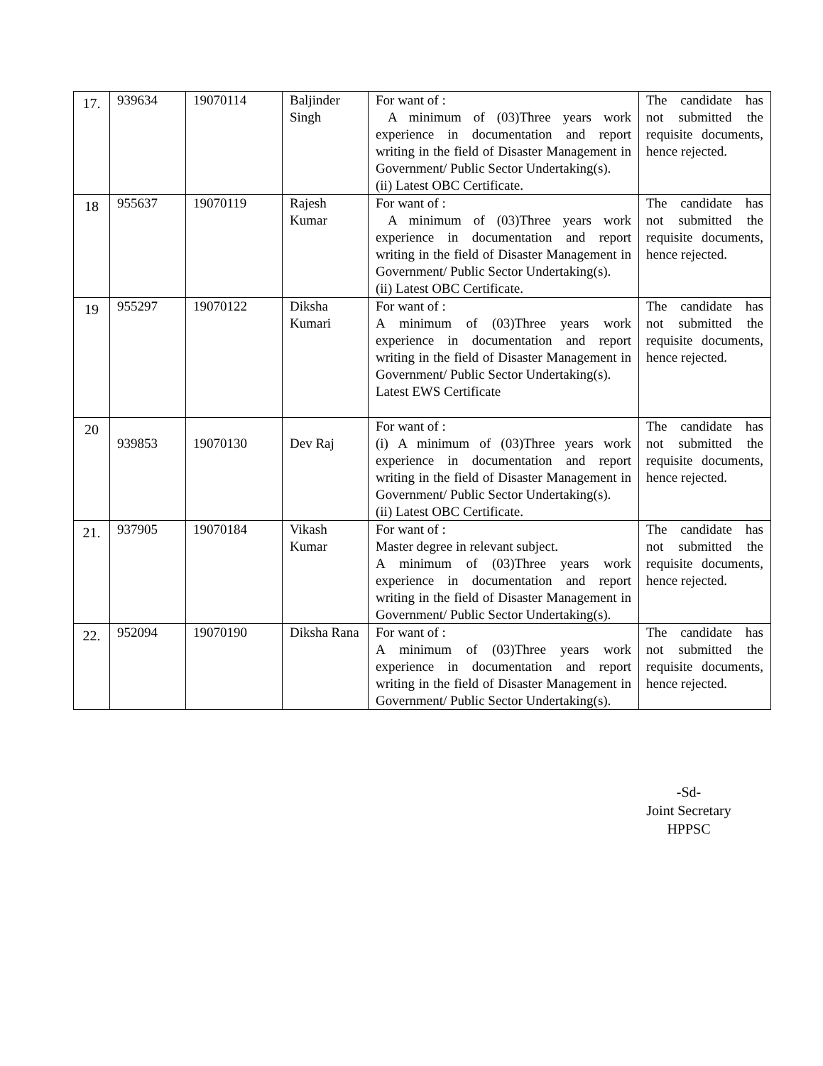| 17. | 939634 | 19070114 | Baljinder Singh | For want of : A minimum of (03)Three years work experience in documentation and report writing in the field of Disaster Management in Government/ Public Sector Undertaking(s). (ii) Latest OBC Certificate. | The candidate has not submitted the requisite documents, hence rejected. |
| 18 | 955637 | 19070119 | Rajesh Kumar | For want of : A minimum of (03)Three years work experience in documentation and report writing in the field of Disaster Management in Government/ Public Sector Undertaking(s). (ii) Latest OBC Certificate. | The candidate has not submitted the requisite documents, hence rejected. |
| 19 | 955297 | 19070122 | Diksha Kumari | For want of : A minimum of (03)Three years work experience in documentation and report writing in the field of Disaster Management in Government/ Public Sector Undertaking(s). Latest EWS Certificate | The candidate has not submitted the requisite documents, hence rejected. |
| 20 | 939853 | 19070130 | Dev Raj | For want of : (i) A minimum of (03)Three years work experience in documentation and report writing in the field of Disaster Management in Government/ Public Sector Undertaking(s). (ii) Latest OBC Certificate. | The candidate has not submitted the requisite documents, hence rejected. |
| 21. | 937905 | 19070184 | Vikash Kumar | For want of : Master degree in relevant subject. A minimum of (03)Three years work experience in documentation and report writing in the field of Disaster Management in Government/ Public Sector Undertaking(s). | The candidate has not submitted the requisite documents, hence rejected. |
| 22. | 952094 | 19070190 | Diksha Rana | For want of : A minimum of (03)Three years work experience in documentation and report writing in the field of Disaster Management in Government/ Public Sector Undertaking(s). | The candidate has not submitted the requisite documents, hence rejected. |
-Sd-
Joint Secretary
HPPSC